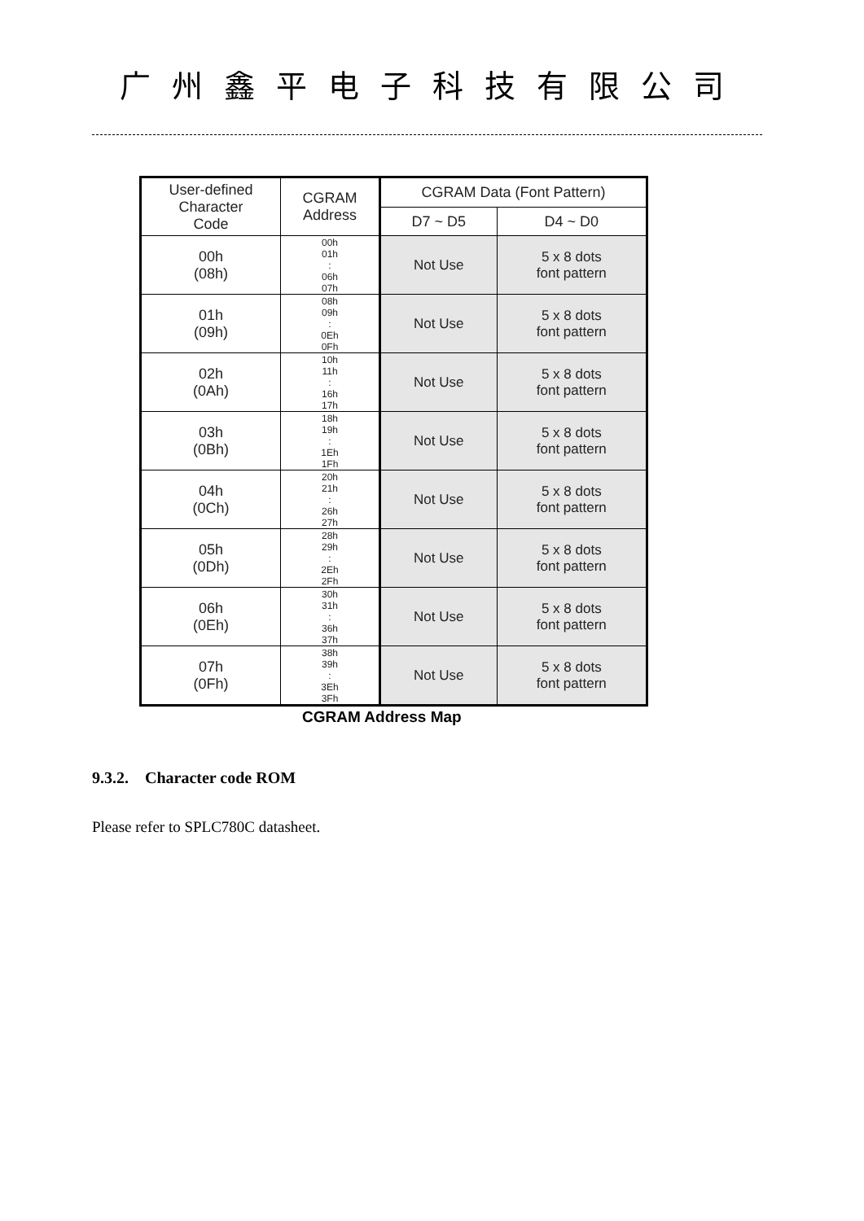广州鑫平电子科技有限公司
| User-defined Character Code | CGRAM Address | CGRAM Data (Font Pattern) | |
| --- | --- | --- | --- |
| | | D7 ~ D5 | D4 ~ D0 |
| 00h (08h) | 00h 01h : 06h 07h | Not Use | 5 x 8 dots font pattern |
| 01h (09h) | 08h 09h : 0Eh 0Fh | Not Use | 5 x 8 dots font pattern |
| 02h (0Ah) | 10h 11h : 16h 17h | Not Use | 5 x 8 dots font pattern |
| 03h (0Bh) | 18h 19h : 1Eh 1Fh | Not Use | 5 x 8 dots font pattern |
| 04h (0Ch) | 20h 21h : 26h 27h | Not Use | 5 x 8 dots font pattern |
| 05h (0Dh) | 28h 29h : 2Eh 2Fh | Not Use | 5 x 8 dots font pattern |
| 06h (0Eh) | 30h 31h : 36h 37h | Not Use | 5 x 8 dots font pattern |
| 07h (0Fh) | 38h 39h : 3Eh 3Fh | Not Use | 5 x 8 dots font pattern |
CGRAM Address Map
9.3.2. Character code ROM
Please refer to SPLC780C datasheet.